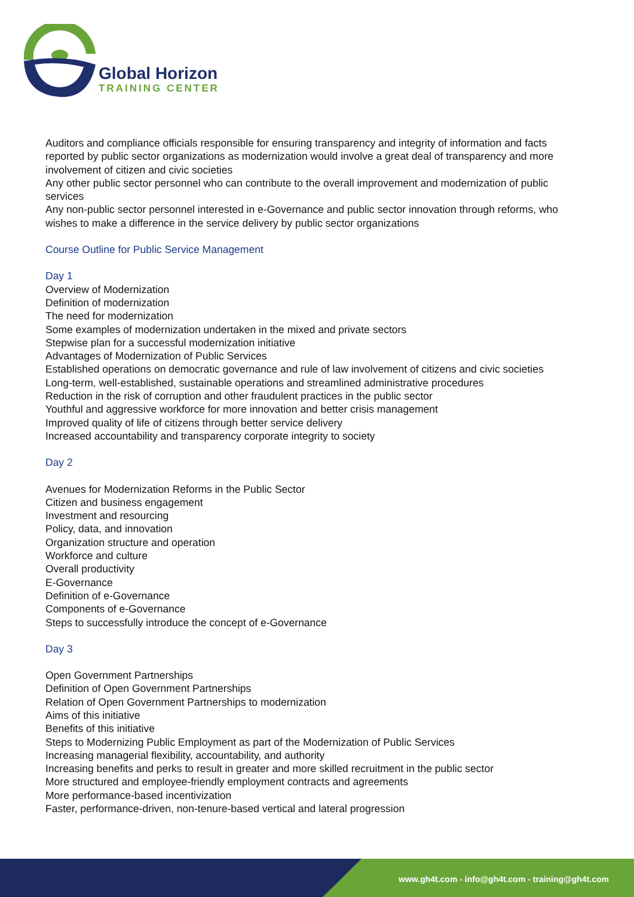Global Horizon
TRAINING CENTER
Auditors and compliance officials responsible for ensuring transparency and integrity of information and facts reported by public sector organizations as modernization would involve a great deal of transparency and more involvement of citizen and civic societies
Any other public sector personnel who can contribute to the overall improvement and modernization of public services
Any non-public sector personnel interested in e-Governance and public sector innovation through reforms, who wishes to make a difference in the service delivery by public sector organizations
Course Outline for Public Service Management
Day 1
Overview of Modernization
Definition of modernization
The need for modernization
Some examples of modernization undertaken in the mixed and private sectors
Stepwise plan for a successful modernization initiative
Advantages of Modernization of Public Services
Established operations on democratic governance and rule of law involvement of citizens and civic societies
Long-term, well-established, sustainable operations and streamlined administrative procedures
Reduction in the risk of corruption and other fraudulent practices in the public sector
Youthful and aggressive workforce for more innovation and better crisis management
Improved quality of life of citizens through better service delivery
Increased accountability and transparency corporate integrity to society
Day 2
Avenues for Modernization Reforms in the Public Sector
Citizen and business engagement
Investment and resourcing
Policy, data, and innovation
Organization structure and operation
Workforce and culture
Overall productivity
E-Governance
Definition of e-Governance
Components of e-Governance
Steps to successfully introduce the concept of e-Governance
Day 3
Open Government Partnerships
Definition of Open Government Partnerships
Relation of Open Government Partnerships to modernization
Aims of this initiative
Benefits of this initiative
Steps to Modernizing Public Employment as part of the Modernization of Public Services
Increasing managerial flexibility, accountability, and authority
Increasing benefits and perks to result in greater and more skilled recruitment in the public sector
More structured and employee-friendly employment contracts and agreements
More performance-based incentivization
Faster, performance-driven, non-tenure-based vertical and lateral progression
www.gh4t.com - info@gh4t.com - training@gh4t.com